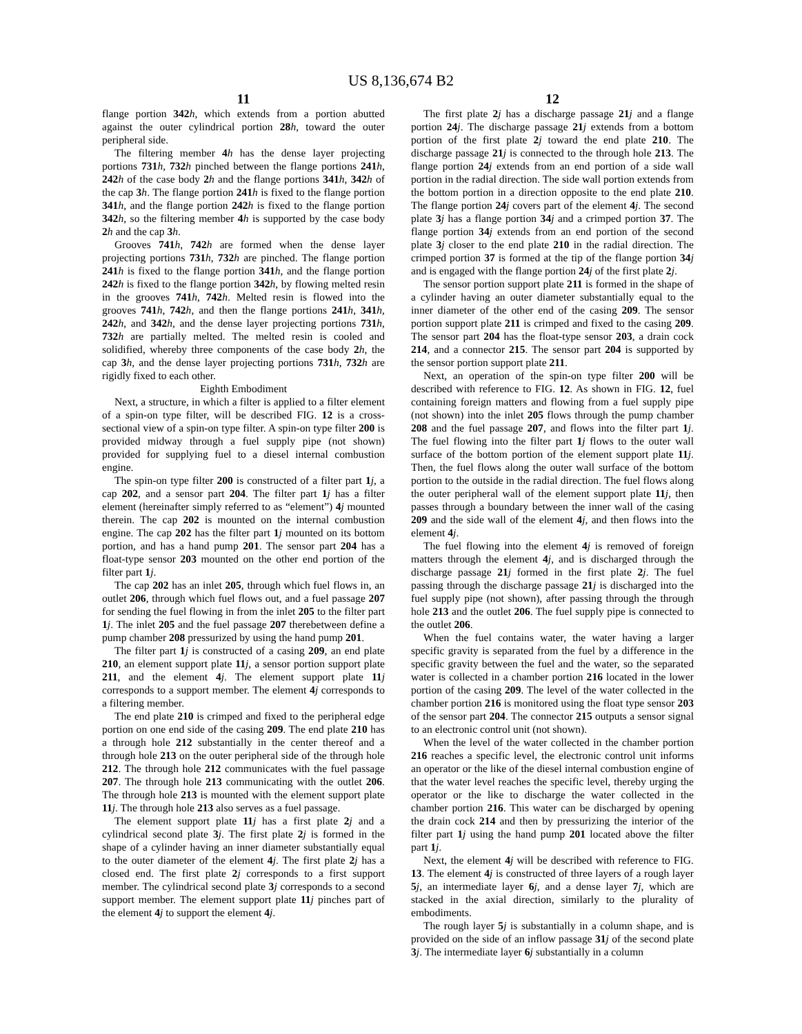US 8,136,674 B2
11
flange portion 342 h, which extends from a portion abutted against the outer cylindrical portion 28 h, toward the outer peripheral side.
The filtering member 4 h has the dense layer projecting portions 731 h, 732 h pinched between the flange portions 241 h, 242 h of the case body 2 h and the flange portions 341 h, 342 h of the cap 3 h. The flange portion 241 h is fixed to the flange portion 341 h, and the flange portion 242 h is fixed to the flange portion 342 h, so the filtering member 4 h is supported by the case body 2 h and the cap 3 h.
Grooves 741 h, 742 h are formed when the dense layer projecting portions 731 h, 732 h are pinched. The flange portion 241 h is fixed to the flange portion 341 h, and the flange portion 242 h is fixed to the flange portion 342 h, by flowing melted resin in the grooves 741 h, 742 h. Melted resin is flowed into the grooves 741 h, 742 h, and then the flange portions 241 h, 341 h, 242 h, and 342 h, and the dense layer projecting portions 731 h, 732 h are partially melted. The melted resin is cooled and solidified, whereby three components of the case body 2 h, the cap 3 h, and the dense layer projecting portions 731 h, 732 h are rigidly fixed to each other.
Eighth Embodiment
Next, a structure, in which a filter is applied to a filter element of a spin-on type filter, will be described FIG. 12 is a cross-sectional view of a spin-on type filter. A spin-on type filter 200 is provided midway through a fuel supply pipe (not shown) provided for supplying fuel to a diesel internal combustion engine.
The spin-on type filter 200 is constructed of a filter part 1 j, a cap 202, and a sensor part 204. The filter part 1 j has a filter element (hereinafter simply referred to as “element”) 4 j mounted therein. The cap 202 is mounted on the internal combustion engine. The cap 202 has the filter part 1 j mounted on its bottom portion, and has a hand pump 201. The sensor part 204 has a float-type sensor 203 mounted on the other end portion of the filter part 1 j.
The cap 202 has an inlet 205, through which fuel flows in, an outlet 206, through which fuel flows out, and a fuel passage 207 for sending the fuel flowing in from the inlet 205 to the filter part 1 j. The inlet 205 and the fuel passage 207 therebetween define a pump chamber 208 pressurized by using the hand pump 201.
The filter part 1 j is constructed of a casing 209, an end plate 210, an element support plate 11 j, a sensor portion support plate 211, and the element 4 j. The element support plate 11 j corresponds to a support member. The element 4 j corresponds to a filtering member.
The end plate 210 is crimped and fixed to the peripheral edge portion on one end side of the casing 209. The end plate 210 has a through hole 212 substantially in the center thereof and a through hole 213 on the outer peripheral side of the through hole 212. The through hole 212 communicates with the fuel passage 207. The through hole 213 communicating with the outlet 206. The through hole 213 is mounted with the element support plate 11 j. The through hole 213 also serves as a fuel passage.
The element support plate 11 j has a first plate 2 j and a cylindrical second plate 3 j. The first plate 2 j is formed in the shape of a cylinder having an inner diameter substantially equal to the outer diameter of the element 4 j. The first plate 2 j has a closed end. The first plate 2 j corresponds to a first support member. The cylindrical second plate 3 j corresponds to a second support member. The element support plate 11 j pinches part of the element 4 j to support the element 4 j.
12
The first plate 2 j has a discharge passage 21 j and a flange portion 24 j. The discharge passage 21 j extends from a bottom portion of the first plate 2 j toward the end plate 210. The discharge passage 21 j is connected to the through hole 213. The flange portion 24 j extends from an end portion of a side wall portion in the radial direction. The side wall portion extends from the bottom portion in a direction opposite to the end plate 210. The flange portion 24 j covers part of the element 4 j. The second plate 3 j has a flange portion 34 j and a crimped portion 37. The flange portion 34 j extends from an end portion of the second plate 3 j closer to the end plate 210 in the radial direction. The crimped portion 37 is formed at the tip of the flange portion 34 j and is engaged with the flange portion 24 j of the first plate 2 j.
The sensor portion support plate 211 is formed in the shape of a cylinder having an outer diameter substantially equal to the inner diameter of the other end of the casing 209. The sensor portion support plate 211 is crimped and fixed to the casing 209. The sensor part 204 has the float-type sensor 203, a drain cock 214, and a connector 215. The sensor part 204 is supported by the sensor portion support plate 211.
Next, an operation of the spin-on type filter 200 will be described with reference to FIG. 12. As shown in FIG. 12, fuel containing foreign matters and flowing from a fuel supply pipe (not shown) into the inlet 205 flows through the pump chamber 208 and the fuel passage 207, and flows into the filter part 1 j. The fuel flowing into the filter part 1 j flows to the outer wall surface of the bottom portion of the element support plate 11 j. Then, the fuel flows along the outer wall surface of the bottom portion to the outside in the radial direction. The fuel flows along the outer peripheral wall of the element support plate 11 j, then passes through a boundary between the inner wall of the casing 209 and the side wall of the element 4 j, and then flows into the element 4 j.
The fuel flowing into the element 4 j is removed of foreign matters through the element 4 j, and is discharged through the discharge passage 21 j formed in the first plate 2 j. The fuel passing through the discharge passage 21 j is discharged into the fuel supply pipe (not shown), after passing through the through hole 213 and the outlet 206. The fuel supply pipe is connected to the outlet 206.
When the fuel contains water, the water having a larger specific gravity is separated from the fuel by a difference in the specific gravity between the fuel and the water, so the separated water is collected in a chamber portion 216 located in the lower portion of the casing 209. The level of the water collected in the chamber portion 216 is monitored using the float type sensor 203 of the sensor part 204. The connector 215 outputs a sensor signal to an electronic control unit (not shown).
When the level of the water collected in the chamber portion 216 reaches a specific level, the electronic control unit informs an operator or the like of the diesel internal combustion engine of that the water level reaches the specific level, thereby urging the operator or the like to discharge the water collected in the chamber portion 216. This water can be discharged by opening the drain cock 214 and then by pressurizing the interior of the filter part 1 j using the hand pump 201 located above the filter part 1 j.
Next, the element 4 j will be described with reference to FIG. 13. The element 4 j is constructed of three layers of a rough layer 5 j, an intermediate layer 6 j, and a dense layer 7 j, which are stacked in the axial direction, similarly to the plurality of embodiments.
The rough layer 5 j is substantially in a column shape, and is provided on the side of an inflow passage 31 j of the second plate 3 j. The intermediate layer 6 j substantially in a column